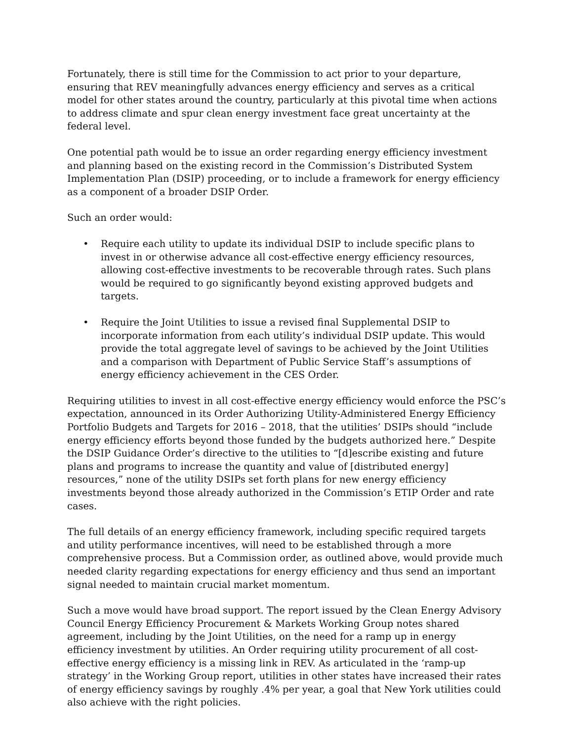Fortunately, there is still time for the Commission to act prior to your departure, ensuring that REV meaningfully advances energy efficiency and serves as a critical model for other states around the country, particularly at this pivotal time when actions to address climate and spur clean energy investment face great uncertainty at the federal level.
One potential path would be to issue an order regarding energy efficiency investment and planning based on the existing record in the Commission’s Distributed System Implementation Plan (DSIP) proceeding, or to include a framework for energy efficiency as a component of a broader DSIP Order.
Such an order would:
• Require each utility to update its individual DSIP to include specific plans to invest in or otherwise advance all cost-effective energy efficiency resources, allowing cost-effective investments to be recoverable through rates. Such plans would be required to go significantly beyond existing approved budgets and targets.
• Require the Joint Utilities to issue a revised final Supplemental DSIP to incorporate information from each utility’s individual DSIP update. This would provide the total aggregate level of savings to be achieved by the Joint Utilities and a comparison with Department of Public Service Staff’s assumptions of energy efficiency achievement in the CES Order.
Requiring utilities to invest in all cost-effective energy efficiency would enforce the PSC’s expectation, announced in its Order Authorizing Utility-Administered Energy Efficiency Portfolio Budgets and Targets for 2016 – 2018, that the utilities’ DSIPs should “include energy efficiency efforts beyond those funded by the budgets authorized here.” Despite the DSIP Guidance Order’s directive to the utilities to “[d]escribe existing and future plans and programs to increase the quantity and value of [distributed energy] resources,” none of the utility DSIPs set forth plans for new energy efficiency investments beyond those already authorized in the Commission’s ETIP Order and rate cases.
The full details of an energy efficiency framework, including specific required targets and utility performance incentives, will need to be established through a more comprehensive process. But a Commission order, as outlined above, would provide much needed clarity regarding expectations for energy efficiency and thus send an important signal needed to maintain crucial market momentum.
Such a move would have broad support. The report issued by the Clean Energy Advisory Council Energy Efficiency Procurement & Markets Working Group notes shared agreement, including by the Joint Utilities, on the need for a ramp up in energy efficiency investment by utilities. An Order requiring utility procurement of all cost-effective energy efficiency is a missing link in REV. As articulated in the ‘ramp-up strategy’ in the Working Group report, utilities in other states have increased their rates of energy efficiency savings by roughly .4% per year, a goal that New York utilities could also achieve with the right policies.